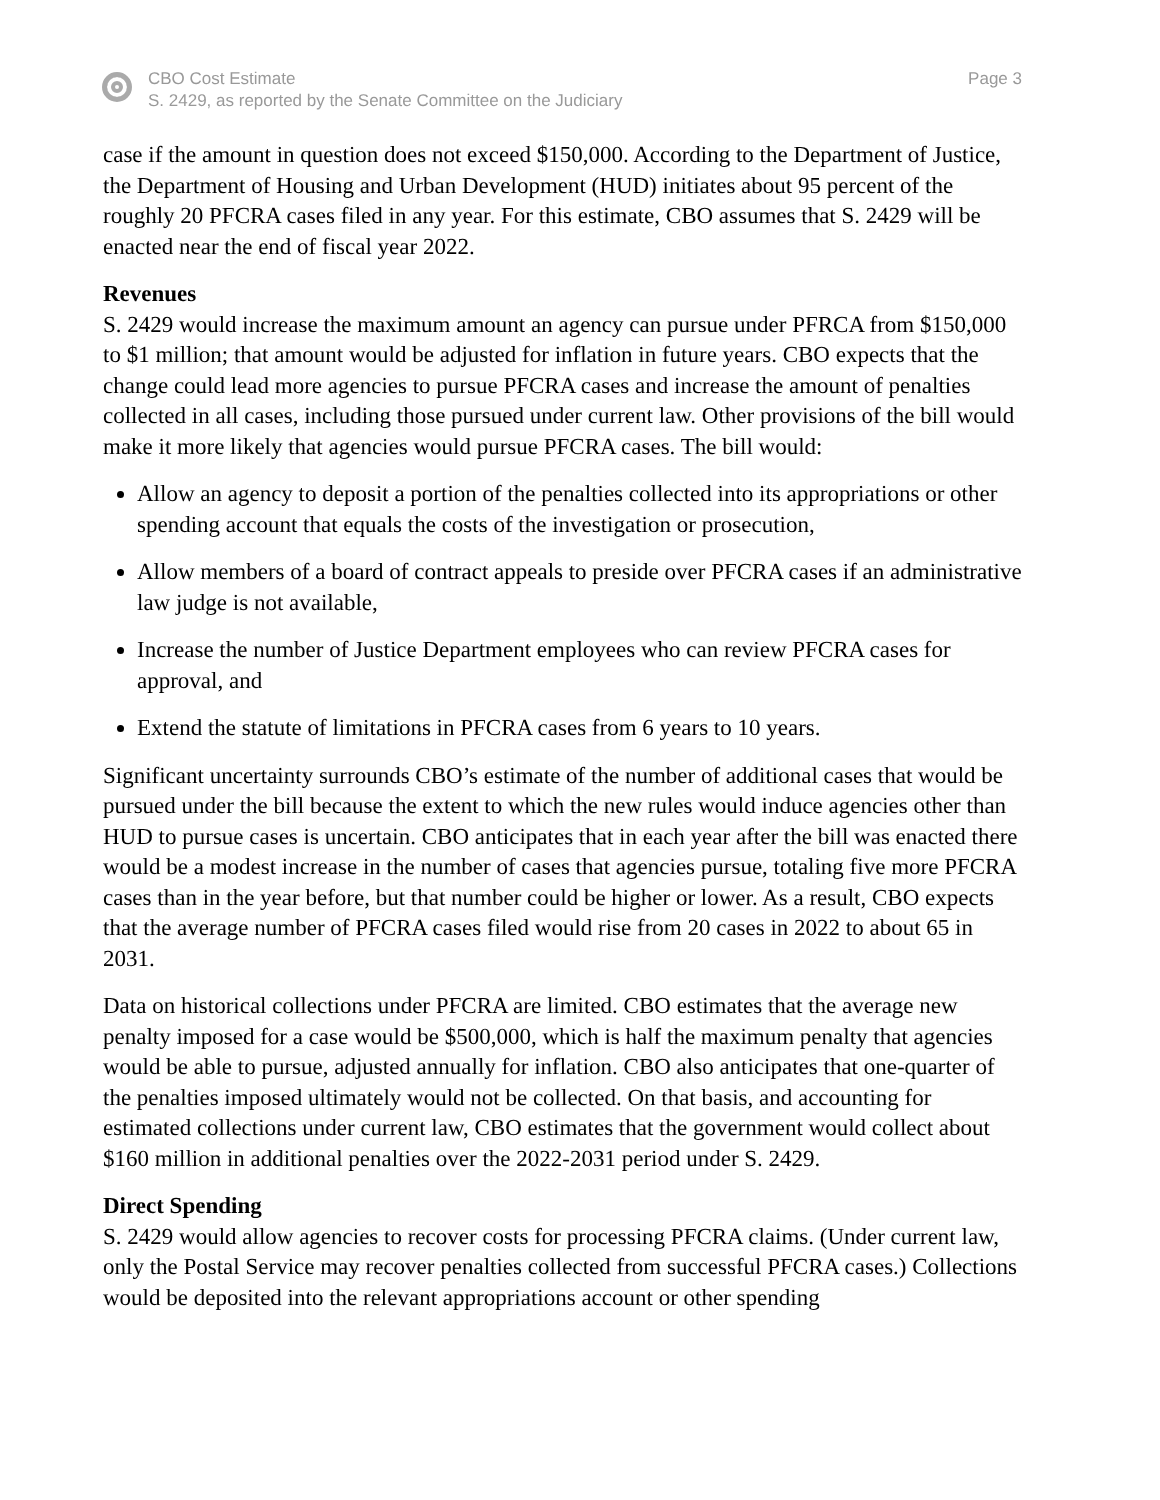CBO Cost Estimate
S. 2429, as reported by the Senate Committee on the Judiciary
Page 3
case if the amount in question does not exceed $150,000. According to the Department of Justice, the Department of Housing and Urban Development (HUD) initiates about 95 percent of the roughly 20 PFCRA cases filed in any year. For this estimate, CBO assumes that S. 2429 will be enacted near the end of fiscal year 2022.
Revenues
S. 2429 would increase the maximum amount an agency can pursue under PFRCA from $150,000 to $1 million; that amount would be adjusted for inflation in future years. CBO expects that the change could lead more agencies to pursue PFCRA cases and increase the amount of penalties collected in all cases, including those pursued under current law. Other provisions of the bill would make it more likely that agencies would pursue PFCRA cases. The bill would:
Allow an agency to deposit a portion of the penalties collected into its appropriations or other spending account that equals the costs of the investigation or prosecution,
Allow members of a board of contract appeals to preside over PFCRA cases if an administrative law judge is not available,
Increase the number of Justice Department employees who can review PFCRA cases for approval, and
Extend the statute of limitations in PFCRA cases from 6 years to 10 years.
Significant uncertainty surrounds CBO’s estimate of the number of additional cases that would be pursued under the bill because the extent to which the new rules would induce agencies other than HUD to pursue cases is uncertain. CBO anticipates that in each year after the bill was enacted there would be a modest increase in the number of cases that agencies pursue, totaling five more PFCRA cases than in the year before, but that number could be higher or lower. As a result, CBO expects that the average number of PFCRA cases filed would rise from 20 cases in 2022 to about 65 in 2031.
Data on historical collections under PFCRA are limited. CBO estimates that the average new penalty imposed for a case would be $500,000, which is half the maximum penalty that agencies would be able to pursue, adjusted annually for inflation. CBO also anticipates that one-quarter of the penalties imposed ultimately would not be collected. On that basis, and accounting for estimated collections under current law, CBO estimates that the government would collect about $160 million in additional penalties over the 2022-2031 period under S. 2429.
Direct Spending
S. 2429 would allow agencies to recover costs for processing PFCRA claims. (Under current law, only the Postal Service may recover penalties collected from successful PFCRA cases.) Collections would be deposited into the relevant appropriations account or other spending